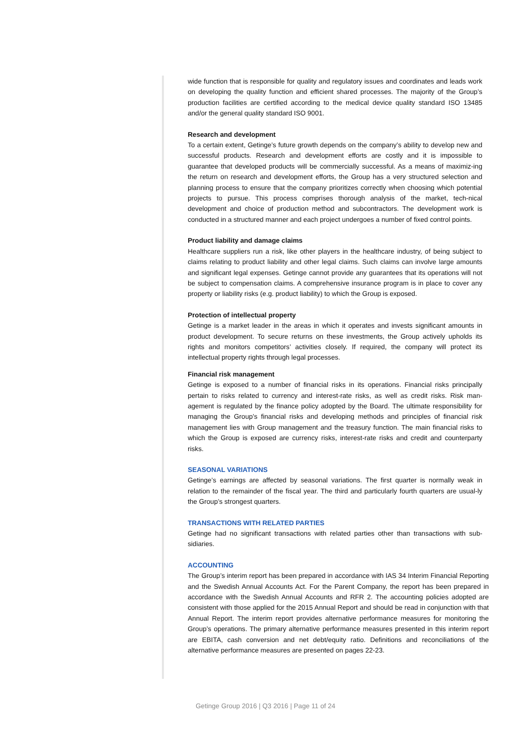wide function that is responsible for quality and regulatory issues and coordinates and leads work on developing the quality function and efficient shared processes. The majority of the Group’s production facilities are certified according to the medical device quality standard ISO 13485 and/or the general quality standard ISO 9001.
Research and development
To a certain extent, Getinge’s future growth depends on the company’s ability to develop new and successful products. Research and development efforts are costly and it is impossible to guarantee that developed products will be commercially successful. As a means of maximiz-ing the return on research and development efforts, the Group has a very structured selection and planning process to ensure that the company prioritizes correctly when choosing which potential projects to pursue. This process comprises thorough analysis of the market, tech-nical development and choice of production method and subcontractors. The development work is conducted in a structured manner and each project undergoes a number of fixed control points.
Product liability and damage claims
Healthcare suppliers run a risk, like other players in the healthcare industry, of being subject to claims relating to product liability and other legal claims. Such claims can involve large amounts and significant legal expenses. Getinge cannot provide any guarantees that its operations will not be subject to compensation claims. A comprehensive insurance program is in place to cover any property or liability risks (e.g. product liability) to which the Group is exposed.
Protection of intellectual property
Getinge is a market leader in the areas in which it operates and invests significant amounts in product development. To secure returns on these investments, the Group actively upholds its rights and monitors competitors’ activities closely. If required, the company will protect its intellectual property rights through legal processes.
Financial risk management
Getinge is exposed to a number of financial risks in its operations. Financial risks principally pertain to risks related to currency and interest-rate risks, as well as credit risks. Risk man-agement is regulated by the finance policy adopted by the Board. The ultimate responsibility for managing the Group’s financial risks and developing methods and principles of financial risk management lies with Group management and the treasury function. The main financial risks to which the Group is exposed are currency risks, interest-rate risks and credit and counterparty risks.
SEASONAL VARIATIONS
Getinge’s earnings are affected by seasonal variations. The first quarter is normally weak in relation to the remainder of the fiscal year. The third and particularly fourth quarters are usual-ly the Group’s strongest quarters.
TRANSACTIONS WITH RELATED PARTIES
Getinge had no significant transactions with related parties other than transactions with sub-sidiaries.
ACCOUNTING
The Group’s interim report has been prepared in accordance with IAS 34 Interim Financial Reporting and the Swedish Annual Accounts Act. For the Parent Company, the report has been prepared in accordance with the Swedish Annual Accounts and RFR 2. The accounting policies adopted are consistent with those applied for the 2015 Annual Report and should be read in conjunction with that Annual Report. The interim report provides alternative performance measures for monitoring the Group’s operations. The primary alternative performance measures presented in this interim report are EBITA, cash conversion and net debt/equity ratio. Definitions and reconciliations of the alternative performance measures are presented on pages 22-23.
Getinge Group 2016 | Q3 2016 | Page 11 of 24